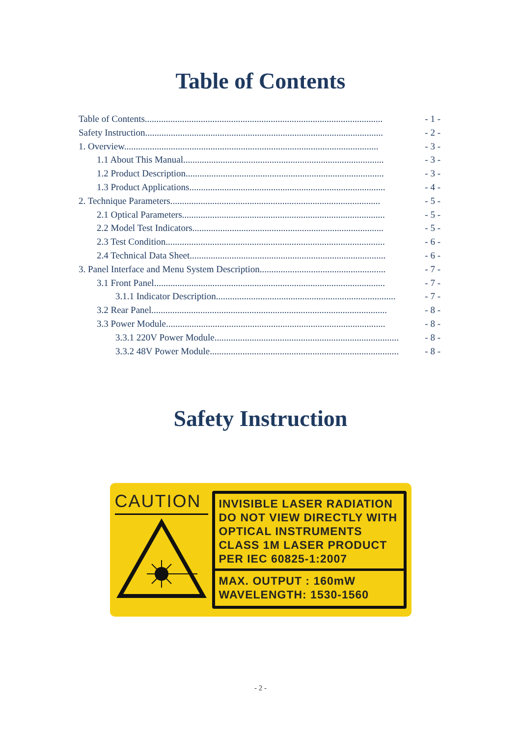Table of Contents
Table of Contents...................................................................................................... - 1 -
Safety Instruction...................................................................................................... - 2 -
1. Overview............................................................................................................. - 3 -
1.1 About This Manual...................................................................................... - 3 -
1.2 Product Description..................................................................................... - 3 -
1.3 Product Applications.................................................................................... - 4 -
2. Technique Parameters.......................................................................................... - 5 -
2.1 Optical Parameters....................................................................................... - 5 -
2.2 Model Test Indicators.................................................................................. - 5 -
2.3 Test Condition.............................................................................................. - 6 -
2.4 Technical Data Sheet.................................................................................... - 6 -
3. Panel Interface and Menu System Description...................................................... - 7 -
3.1 Front Panel................................................................................................... - 7 -
3.1.1 Indicator Description............................................................................. - 7 -
3.2 Rear Panel..................................................................................................... - 8 -
3.3 Power Module.............................................................................................. - 8 -
3.3.1 220V Power Module............................................................................... - 8 -
3.3.2 48V Power Module................................................................................. - 8 -
Safety Instruction
CAUTION
INVISIBLE LASER RADIATION
DO NOT VIEW DIRECTLY WITH
OPTICAL INSTRUMENTS
CLASS 1M LASER PRODUCT
PER IEC 60825-1:2007
MAX. OUTPUT : 160mW
WAVELENGTH: 1530-1560
- 2 -